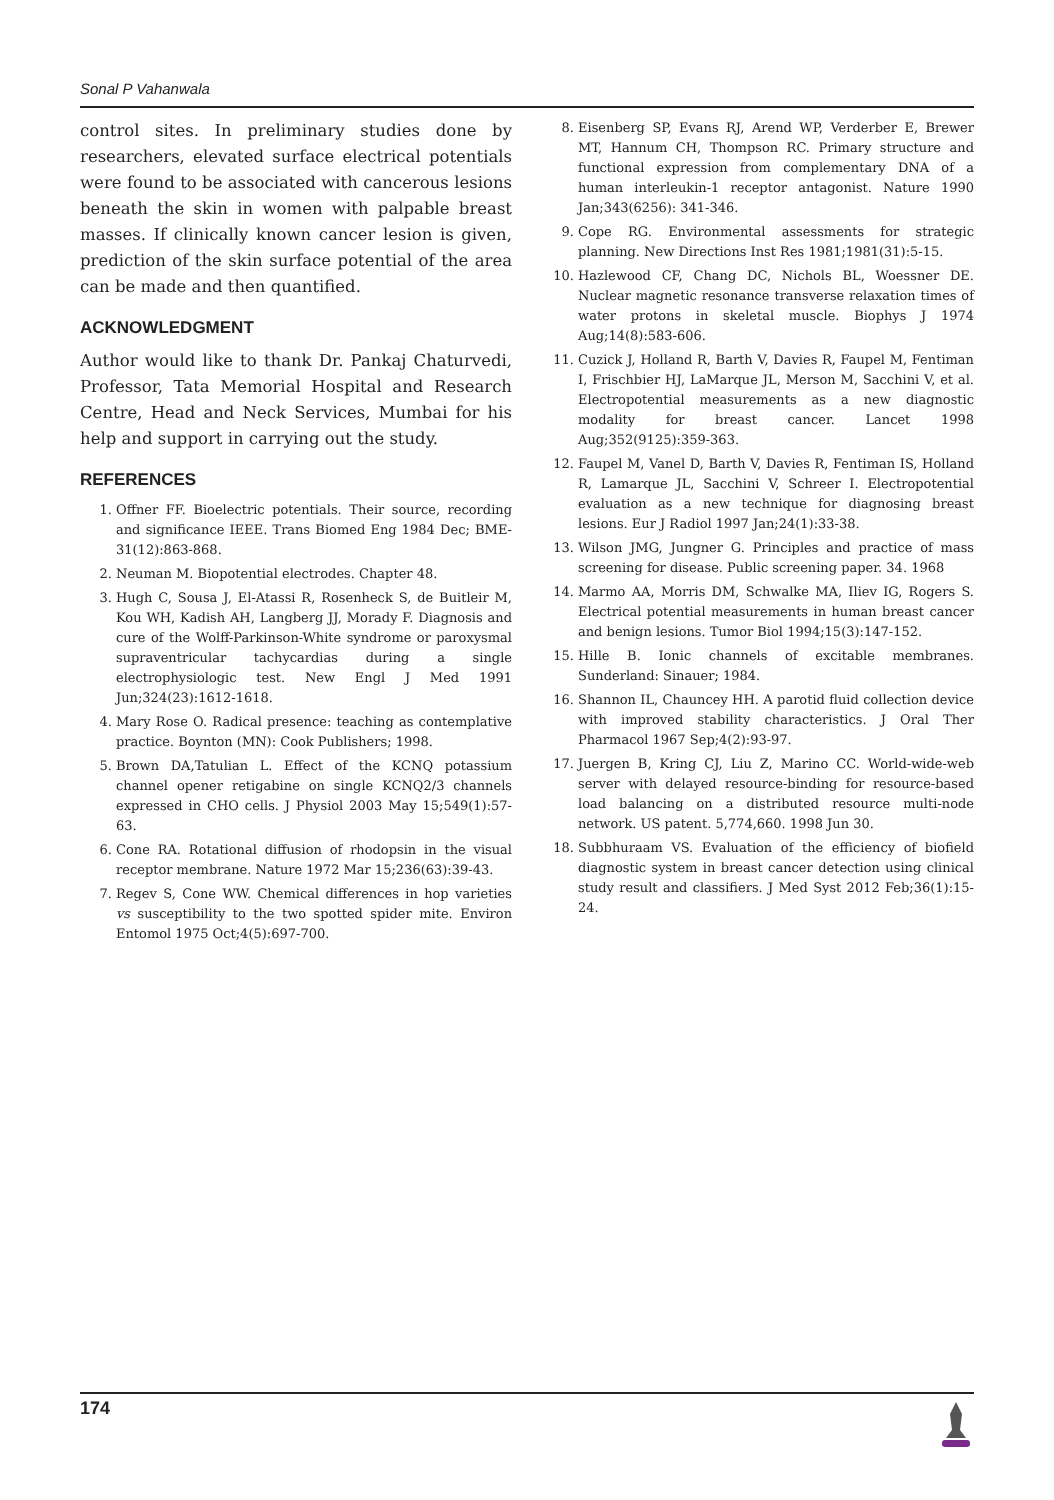Sonal P Vahanwala
control sites. In preliminary studies done by researchers, elevated surface electrical potentials were found to be associated with cancerous lesions beneath the skin in women with palpable breast masses. If clinically known cancer lesion is given, prediction of the skin surface potential of the area can be made and then quantified.
ACKNOWLEDGMENT
Author would like to thank Dr. Pankaj Chaturvedi, Professor, Tata Memorial Hospital and Research Centre, Head and Neck Services, Mumbai for his help and support in carrying out the study.
REFERENCES
1. Offner FF. Bioelectric potentials. Their source, recording and significance IEEE. Trans Biomed Eng 1984 Dec; BME-31(12):863-868.
2. Neuman M. Biopotential electrodes. Chapter 48.
3. Hugh C, Sousa J, El-Atassi R, Rosenheck S, de Buitleir M, Kou WH, Kadish AH, Langberg JJ, Morady F. Diagnosis and cure of the Wolff-Parkinson-White syndrome or paroxysmal supraventricular tachycardias during a single electrophysiologic test. New Engl J Med 1991 Jun;324(23):1612-1618.
4. Mary Rose O. Radical presence: teaching as contemplative practice. Boynton (MN): Cook Publishers; 1998.
5. Brown DA,Tatulian L. Effect of the KCNQ potassium channel opener retigabine on single KCNQ2/3 channels expressed in CHO cells. J Physiol 2003 May 15;549(1):57-63.
6. Cone RA. Rotational diffusion of rhodopsin in the visual receptor membrane. Nature 1972 Mar 15;236(63):39-43.
7. Regev S, Cone WW. Chemical differences in hop varieties vs susceptibility to the two spotted spider mite. Environ Entomol 1975 Oct;4(5):697-700.
8. Eisenberg SP, Evans RJ, Arend WP, Verderber E, Brewer MT, Hannum CH, Thompson RC. Primary structure and functional expression from complementary DNA of a human interleukin-1 receptor antagonist. Nature 1990 Jan;343(6256): 341-346.
9. Cope RG. Environmental assessments for strategic planning. New Directions Inst Res 1981;1981(31):5-15.
10. Hazlewood CF, Chang DC, Nichols BL, Woessner DE. Nuclear magnetic resonance transverse relaxation times of water protons in skeletal muscle. Biophys J 1974 Aug;14(8):583-606.
11. Cuzick J, Holland R, Barth V, Davies R, Faupel M, Fentiman I, Frischbier HJ, LaMarque JL, Merson M, Sacchini V, et al. Electropotential measurements as a new diagnostic modality for breast cancer. Lancet 1998 Aug;352(9125):359-363.
12. Faupel M, Vanel D, Barth V, Davies R, Fentiman IS, Holland R, Lamarque JL, Sacchini V, Schreer I. Electropotential evaluation as a new technique for diagnosing breast lesions. Eur J Radiol 1997 Jan;24(1):33-38.
13. Wilson JMG, Jungner G. Principles and practice of mass screening for disease. Public screening paper. 34. 1968
14. Marmo AA, Morris DM, Schwalke MA, Iliev IG, Rogers S. Electrical potential measurements in human breast cancer and benign lesions. Tumor Biol 1994;15(3):147-152.
15. Hille B. Ionic channels of excitable membranes. Sunderland: Sinauer; 1984.
16. Shannon IL, Chauncey HH. A parotid fluid collection device with improved stability characteristics. J Oral Ther Pharmacol 1967 Sep;4(2):93-97.
17. Juergen B, Kring CJ, Liu Z, Marino CC. World-wide-web server with delayed resource-binding for resource-based load balancing on a distributed resource multi-node network. US patent. 5,774,660. 1998 Jun 30.
18. Subbhuraam VS. Evaluation of the efficiency of biofield diagnostic system in breast cancer detection using clinical study result and classifiers. J Med Syst 2012 Feb;36(1):15-24.
174